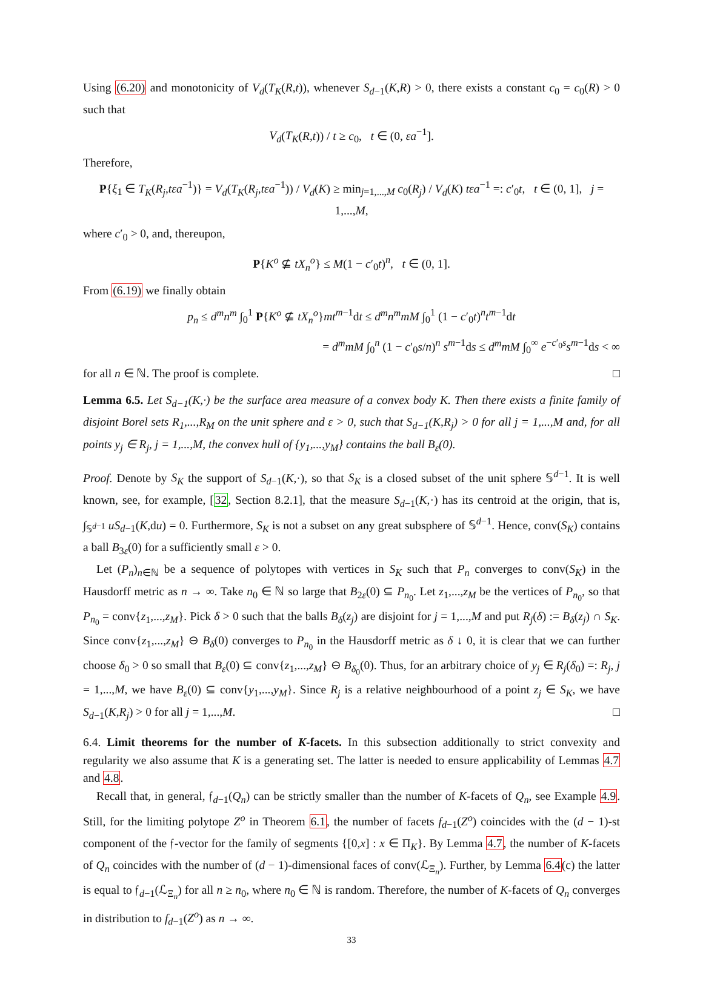Using (6.20) and monotonicity of V<sub>d</sub>(T<sub>K</sub>(R,t)), whenever S<sub>d−1</sub>(K,R) > 0, there exists a constant c<sub>0</sub> = c<sub>0</sub>(R) > 0 such that
V<sub>d</sub>(T<sub>K</sub>(R,t)) / t ≥ c<sub>0</sub>, t ∈ (0, εa<sup>−1</sup>].
Therefore,
P{ξ<sub>1</sub> ∈ T<sub>K</sub>(R<sub>j</sub>,tεa<sup>−1</sup>)} = V<sub>d</sub>(T<sub>K</sub>(R<sub>j</sub>,tεa<sup>−1</sup>)) / V<sub>d</sub>(K) ≥ min<sub>j=1,...,M</sub> c<sub>0</sub>(R<sub>j</sub>) / V<sub>d</sub>(K) tεa<sup>−1</sup> =: c′<sub>0</sub>t, t ∈ (0, 1], j = 1,...,M,
where c′<sub>0</sub> > 0, and, thereupon,
P{K<sup>o</sup> ⊈ tX<sub>n</sub><sup>o</sup>} ≤ M(1 − c′<sub>0</sub>t)<sup>n</sup>, t ∈ (0, 1].
From (6.19) we finally obtain
p<sub>n</sub> ≤ d<sup>m</sup>n<sup>m</sup> ∫<sub>0</sub><sup>1</sup> P{K<sup>o</sup> ⊈ tX<sub>n</sub><sup>o</sup>}mt<sup>m−1</sup>dt ≤ d<sup>m</sup>n<sup>m</sup>mM ∫<sub>0</sub><sup>1</sup> (1 − c′<sub>0</sub>t)<sup>n</sup>t<sup>m−1</sup>dt
= d<sup>m</sup>mM ∫<sub>0</sub><sup>n</sup> (1 − c′<sub>0</sub>s/n)<sup>n</sup> s<sup>m−1</sup>ds ≤ d<sup>m</sup>mM ∫<sub>0</sub><sup>∞</sup> e<sup>−c′<sub>0</sub>s</sup>s<sup>m−1</sup>ds < ∞
for all n ∈ ℕ. The proof is complete. □
Lemma 6.5. Let S<sub>d−1</sub>(K,·) be the surface area measure of a convex body K. Then there exists a finite family of disjoint Borel sets R<sub>1</sub>,...,R<sub>M</sub> on the unit sphere and ε > 0, such that S<sub>d−1</sub>(K,R<sub>j</sub>) > 0 for all j = 1,...,M and, for all points y<sub>j</sub> ∈ R<sub>j</sub>, j = 1,...,M, the convex hull of {y<sub>1</sub>,...,y<sub>M</sub>} contains the ball B<sub>ε</sub>(0).
Proof. Denote by S<sub>K</sub> the support of S<sub>d−1</sub>(K,·), so that S<sub>K</sub> is a closed subset of the unit sphere 𝕊<sup>d−1</sup>. It is well known, see, for example, [32, Section 8.2.1], that the measure S<sub>d−1</sub>(K,·) has its centroid at the origin, that is, ∫<sub>𝕊<sup>d−1</sup></sub> uS<sub>d−1</sub>(K,du) = 0. Furthermore, S<sub>K</sub> is not a subset on any great subsphere of 𝕊<sup>d−1</sup>. Hence, conv(S<sub>K</sub>) contains a ball B<sub>3ε</sub>(0) for a sufficiently small ε > 0.
Let (P<sub>n</sub>)<sub>n∈ℕ</sub> be a sequence of polytopes with vertices in S<sub>K</sub> such that P<sub>n</sub> converges to conv(S<sub>K</sub>) in the Hausdorff metric as n → ∞. Take n<sub>0</sub> ∈ ℕ so large that B<sub>2ε</sub>(0) ⊆ P<sub>n<sub>0</sub></sub>. Let z<sub>1</sub>,...,z<sub>M</sub> be the vertices of P<sub>n<sub>0</sub></sub>, so that P<sub>n<sub>0</sub></sub> = conv{z<sub>1</sub>,...,z<sub>M</sub>}. Pick δ > 0 such that the balls B<sub>δ</sub>(z<sub>j</sub>) are disjoint for j = 1,...,M and put R<sub>j</sub>(δ) := B<sub>δ</sub>(z<sub>j</sub>) ∩ S<sub>K</sub>. Since conv{z<sub>1</sub>,...,z<sub>M</sub>} ⊖ B<sub>δ</sub>(0) converges to P<sub>n<sub>0</sub></sub> in the Hausdorff metric as δ ↓ 0, it is clear that we can further choose δ<sub>0</sub> > 0 so small that B<sub>ε</sub>(0) ⊆ conv{z<sub>1</sub>,...,z<sub>M</sub>} ⊖ B<sub>δ<sub>0</sub></sub>(0). Thus, for an arbitrary choice of y<sub>j</sub> ∈ R<sub>j</sub>(δ<sub>0</sub>) =: R<sub>j</sub>, j = 1,...,M, we have B<sub>ε</sub>(0) ⊆ conv{y<sub>1</sub>,...,y<sub>M</sub>}. Since R<sub>j</sub> is a relative neighbourhood of a point z<sub>j</sub> ∈ S<sub>K</sub>, we have S<sub>d−1</sub>(K,R<sub>j</sub>) > 0 for all j = 1,...,M. □
6.4. Limit theorems for the number of K-facets. In this subsection additionally to strict convexity and regularity we also assume that K is a generating set. The latter is needed to ensure applicability of Lemmas 4.7 and 4.8.
Recall that, in general, 𝔣<sub>d−1</sub>(Q<sub>n</sub>) can be strictly smaller than the number of K-facets of Q<sub>n</sub>, see Example 4.9. Still, for the limiting polytope Z<sup>o</sup> in Theorem 6.1, the number of facets f<sub>d−1</sub>(Z<sup>o</sup>) coincides with the (d − 1)-st component of the 𝔣-vector for the family of segments {[0,x] : x ∈ Π<sub>K</sub>}. By Lemma 4.7, the number of K-facets of Q<sub>n</sub> coincides with the number of (d − 1)-dimensional faces of conv(ℒ<sub>Ξ<sub>n</sub></sub>). Further, by Lemma 6.4(c) the latter is equal to 𝔣<sub>d−1</sub>(ℒ<sub>Ξ<sub>n</sub></sub>) for all n ≥ n<sub>0</sub>, where n<sub>0</sub> ∈ ℕ is random. Therefore, the number of K-facets of Q<sub>n</sub> converges in distribution to f<sub>d−1</sub>(Z<sup>o</sup>) as n → ∞.
33